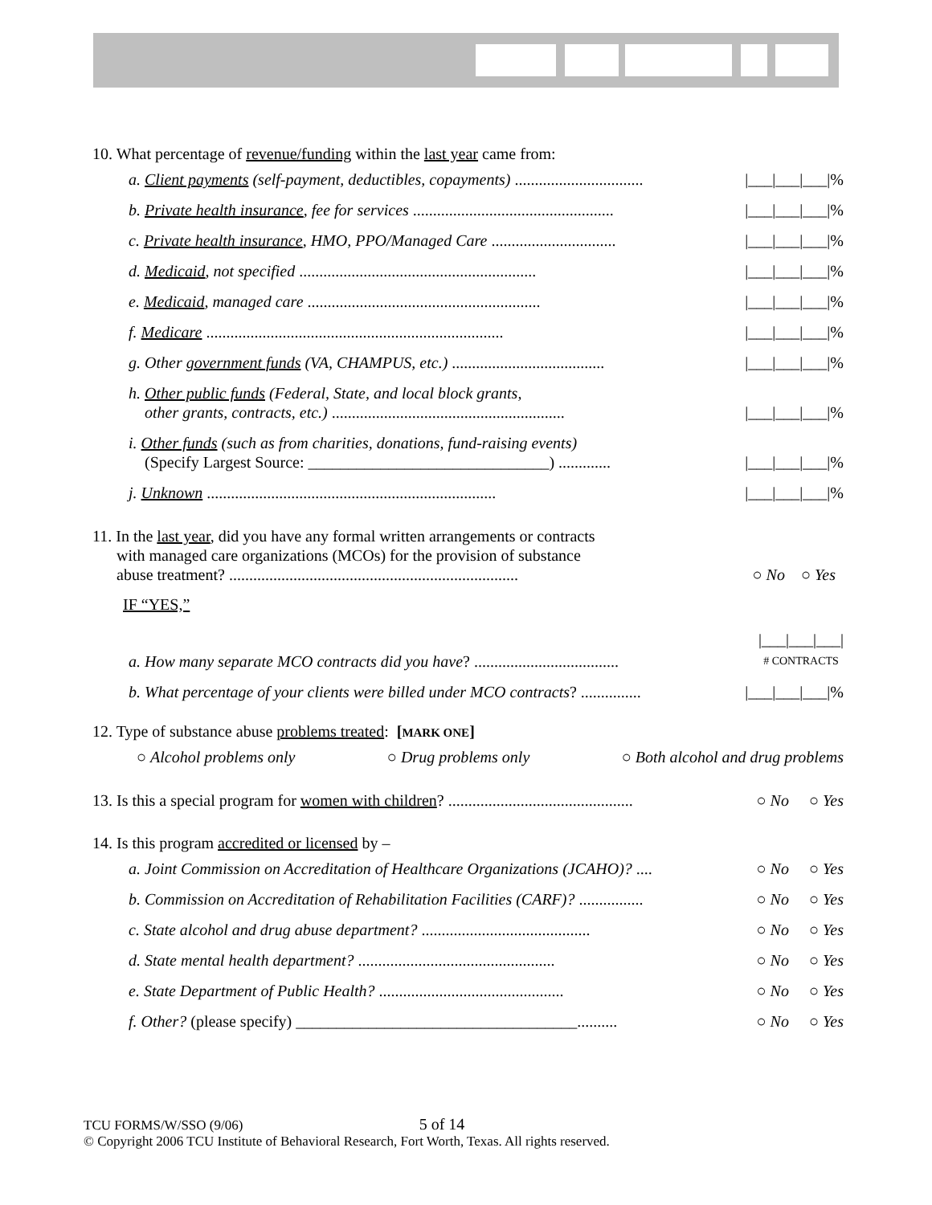10. What percentage of revenue/funding within the last year came from:
a. Client payments (self-payment, deductibles, copayments) ................................ |___|___|___|%
b. Private health insurance, fee for services .................................................. |___|___|___|%
c. Private health insurance, HMO, PPO/Managed Care ............................... |___|___|___|%
d. Medicaid, not specified ........................................................... |___|___|___|%
e. Medicaid, managed care .......................................................... |___|___|___|%
f. Medicare .......................................................................... |___|___|___|%
g. Other government funds (VA, CHAMPUS, etc.) ...................................... |___|___|___|%
h. Other public funds (Federal, State, and local block grants,
other grants, contracts, etc.) .......................................................... |___|___|___|%
i. Other funds (such as from charities, donations, fund-raising events)
(Specify Largest Source: ______________________________) ............. |___|___|___|%
j. Unknown ........................................................................ |___|___|___|%
11. In the last year, did you have any formal written arrangements or contracts
with managed care organizations (MCOs) for the provision of substance
abuse treatment? ........................................................................ ○ No ○ Yes
IF “YES,”
a. How many separate MCO contracts did you have? .................................... |___|___|___|
# CONTRACTS
b. What percentage of your clients were billed under MCO contracts? ............... |___|___|___|%
12. Type of substance abuse problems treated: [MARK ONE]
○ Alcohol problems only ○ Drug problems only ○ Both alcohol and drug problems
13. Is this a special program for women with children? .............................................. ○ No ○ Yes
14. Is this program accredited or licensed by –
a. Joint Commission on Accreditation of Healthcare Organizations (JCAHO)? .... ○ No ○ Yes
b. Commission on Accreditation of Rehabilitation Facilities (CARF)? ................ ○ No ○ Yes
c. State alcohol and drug abuse department? .......................................... ○ No ○ Yes
d. State mental health department? ................................................. ○ No ○ Yes
e. State Department of Public Health? .............................................. ○ No ○ Yes
f. Other? (please specify) ___________________________________.......... ○ No ○ Yes
TCU FORMS/W/SSO (9/06) 5 of 14
© Copyright 2006 TCU Institute of Behavioral Research, Fort Worth, Texas. All rights reserved.